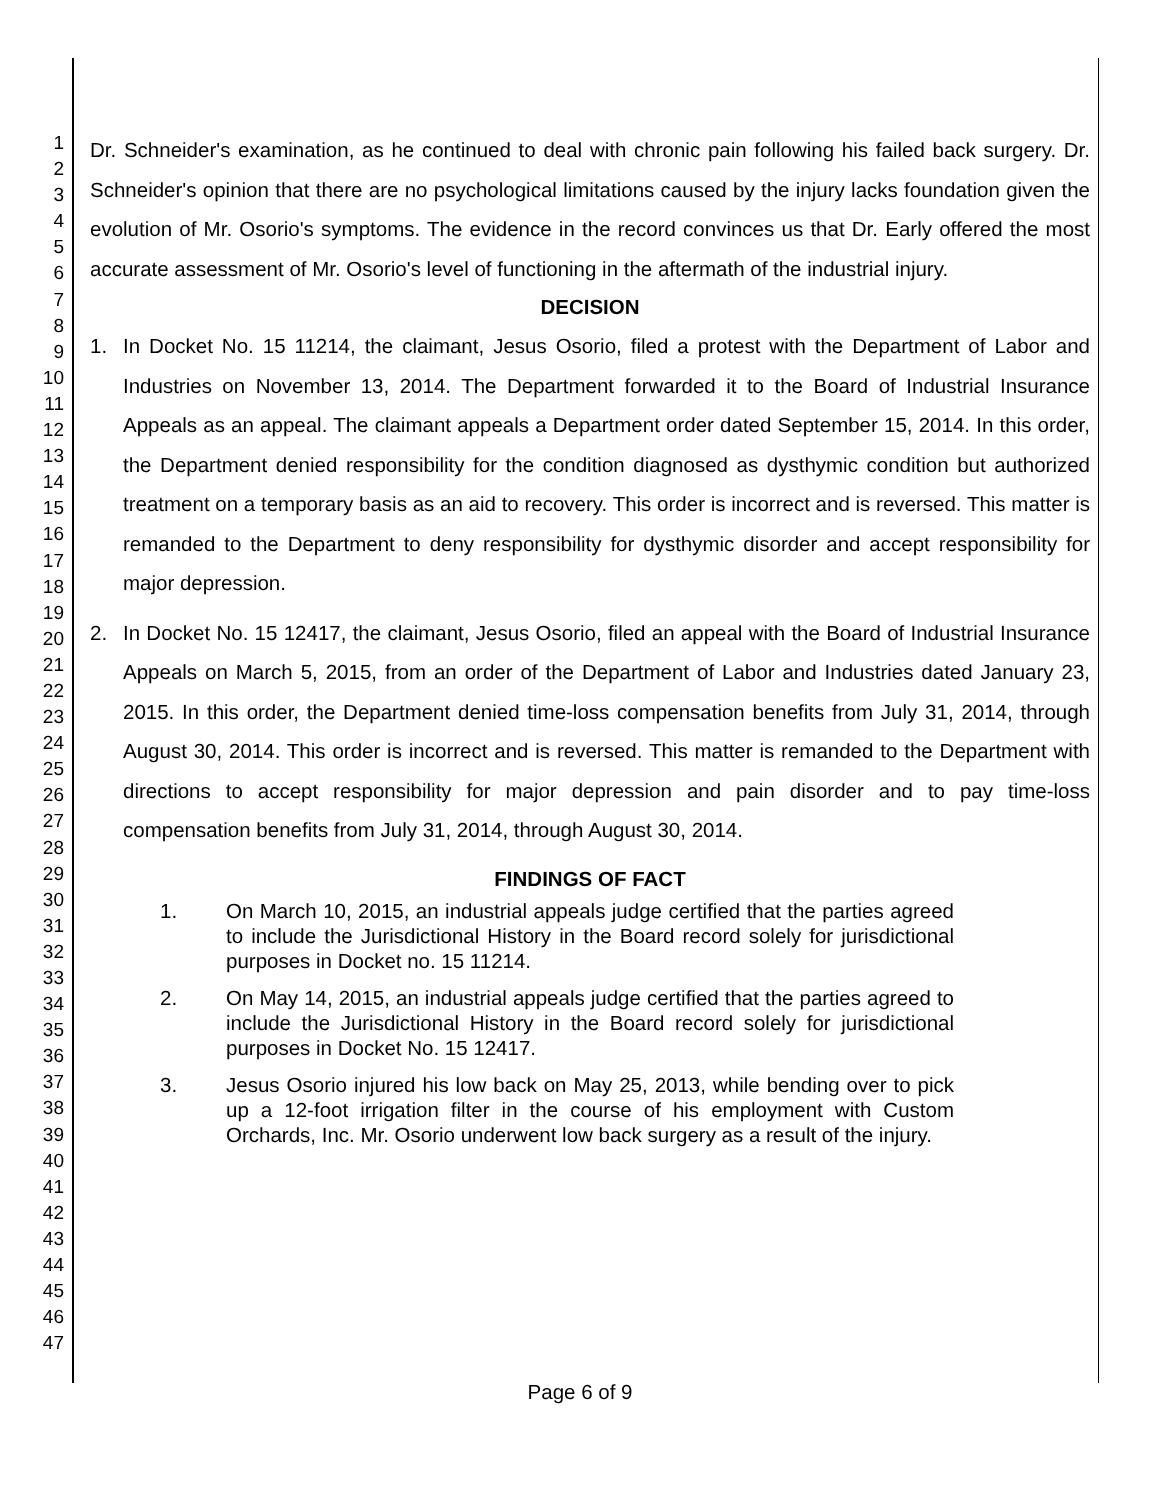1
2
3
4
5
6
7
8
9
10
11
12
13
14
15
16
17
18
19
20
21
22
23
24
25
26
27
28
29
30
31
32
33
34
35
36
37
38
39
40
41
42
43
44
45
46
47
Dr. Schneider's examination, as he continued to deal with chronic pain following his failed back surgery. Dr. Schneider's opinion that there are no psychological limitations caused by the injury lacks foundation given the evolution of Mr. Osorio's symptoms. The evidence in the record convinces us that Dr. Early offered the most accurate assessment of Mr. Osorio's level of functioning in the aftermath of the industrial injury.
DECISION
1. In Docket No. 15 11214, the claimant, Jesus Osorio, filed a protest with the Department of Labor and Industries on November 13, 2014. The Department forwarded it to the Board of Industrial Insurance Appeals as an appeal. The claimant appeals a Department order dated September 15, 2014. In this order, the Department denied responsibility for the condition diagnosed as dysthymic condition but authorized treatment on a temporary basis as an aid to recovery. This order is incorrect and is reversed. This matter is remanded to the Department to deny responsibility for dysthymic disorder and accept responsibility for major depression.
2. In Docket No. 15 12417, the claimant, Jesus Osorio, filed an appeal with the Board of Industrial Insurance Appeals on March 5, 2015, from an order of the Department of Labor and Industries dated January 23, 2015. In this order, the Department denied time-loss compensation benefits from July 31, 2014, through August 30, 2014. This order is incorrect and is reversed. This matter is remanded to the Department with directions to accept responsibility for major depression and pain disorder and to pay time-loss compensation benefits from July 31, 2014, through August 30, 2014.
FINDINGS OF FACT
1. On March 10, 2015, an industrial appeals judge certified that the parties agreed to include the Jurisdictional History in the Board record solely for jurisdictional purposes in Docket no. 15 11214.
2. On May 14, 2015, an industrial appeals judge certified that the parties agreed to include the Jurisdictional History in the Board record solely for jurisdictional purposes in Docket No. 15 12417.
3. Jesus Osorio injured his low back on May 25, 2013, while bending over to pick up a 12-foot irrigation filter in the course of his employment with Custom Orchards, Inc. Mr. Osorio underwent low back surgery as a result of the injury.
Page 6 of 9